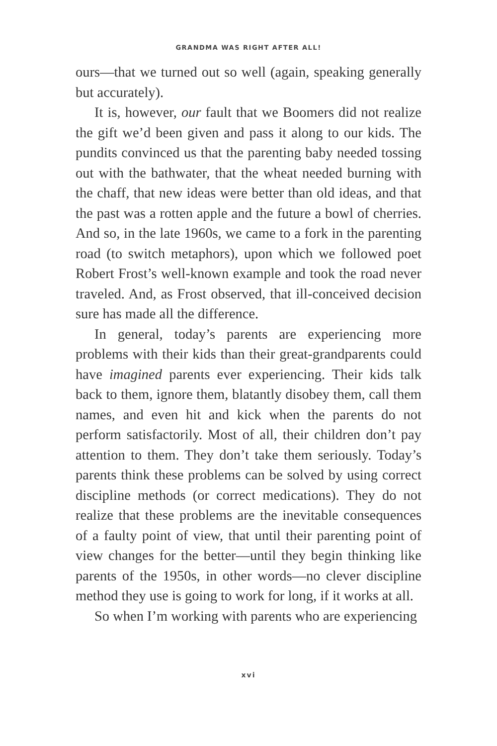GRANDMA WAS RIGHT AFTER ALL!
ours—that we turned out so well (again, speaking generally but accurately).
It is, however, our fault that we Boomers did not realize the gift we’d been given and pass it along to our kids. The pundits convinced us that the parenting baby needed tossing out with the bathwater, that the wheat needed burning with the chaff, that new ideas were better than old ideas, and that the past was a rotten apple and the future a bowl of cherries. And so, in the late 1960s, we came to a fork in the parenting road (to switch metaphors), upon which we followed poet Robert Frost’s well-known example and took the road never traveled. And, as Frost observed, that ill-conceived decision sure has made all the difference.
In general, today’s parents are experiencing more problems with their kids than their great-grandparents could have imagined parents ever experiencing. Their kids talk back to them, ignore them, blatantly disobey them, call them names, and even hit and kick when the parents do not perform satisfactorily. Most of all, their children don’t pay attention to them. They don’t take them seriously. Today’s parents think these problems can be solved by using correct discipline methods (or correct medications). They do not realize that these problems are the inevitable consequences of a faulty point of view, that until their parenting point of view changes for the better—until they begin thinking like parents of the 1950s, in other words—no clever discipline method they use is going to work for long, if it works at all.
So when I’m working with parents who are experiencing
xvi